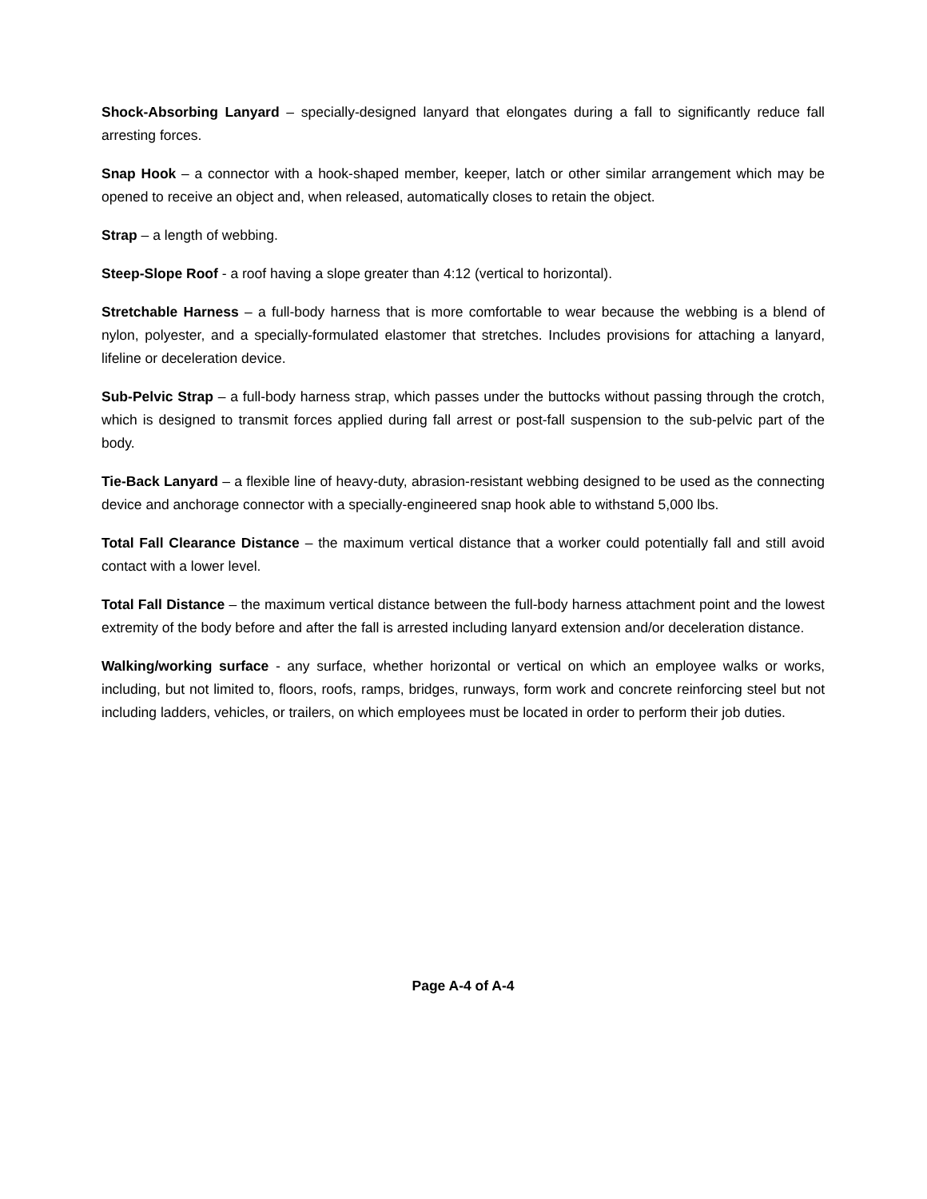Shock-Absorbing Lanyard – specially-designed lanyard that elongates during a fall to significantly reduce fall arresting forces.
Snap Hook – a connector with a hook-shaped member, keeper, latch or other similar arrangement which may be opened to receive an object and, when released, automatically closes to retain the object.
Strap – a length of webbing.
Steep-Slope Roof - a roof having a slope greater than 4:12 (vertical to horizontal).
Stretchable Harness – a full-body harness that is more comfortable to wear because the webbing is a blend of nylon, polyester, and a specially-formulated elastomer that stretches. Includes provisions for attaching a lanyard, lifeline or deceleration device.
Sub-Pelvic Strap – a full-body harness strap, which passes under the buttocks without passing through the crotch, which is designed to transmit forces applied during fall arrest or post-fall suspension to the sub-pelvic part of the body.
Tie-Back Lanyard – a flexible line of heavy-duty, abrasion-resistant webbing designed to be used as the connecting device and anchorage connector with a specially-engineered snap hook able to withstand 5,000 lbs.
Total Fall Clearance Distance – the maximum vertical distance that a worker could potentially fall and still avoid contact with a lower level.
Total Fall Distance – the maximum vertical distance between the full-body harness attachment point and the lowest extremity of the body before and after the fall is arrested including lanyard extension and/or deceleration distance.
Walking/working surface - any surface, whether horizontal or vertical on which an employee walks or works, including, but not limited to, floors, roofs, ramps, bridges, runways, form work and concrete reinforcing steel but not including ladders, vehicles, or trailers, on which employees must be located in order to perform their job duties.
Page A-4 of A-4